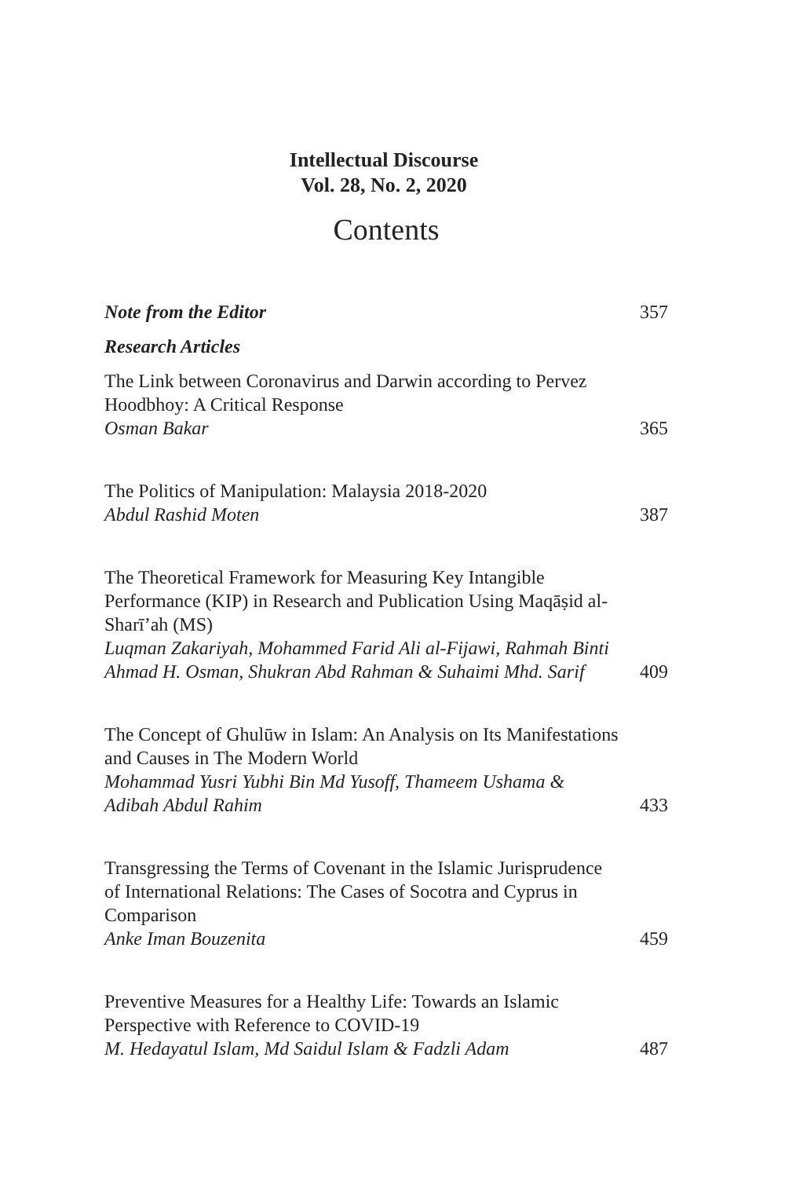Intellectual Discourse
Vol. 28, No. 2, 2020
Contents
Note from the Editor
357
Research Articles
The Link between Coronavirus and Darwin according to Pervez Hoodbhoy: A Critical Response
Osman Bakar
365
The Politics of Manipulation: Malaysia 2018-2020
Abdul Rashid Moten
387
The Theoretical Framework for Measuring Key Intangible Performance (KIP) in Research and Publication Using Maqāṣid al-Sharī’ah (MS)
Luqman Zakariyah, Mohammed Farid Ali al-Fijawi, Rahmah Binti Ahmad H. Osman, Shukran Abd Rahman & Suhaimi Mhd. Sarif
409
The Concept of Ghulūw in Islam: An Analysis on Its Manifestations and Causes in The Modern World
Mohammad Yusri Yubhi Bin Md Yusoff, Thameem Ushama & Adibah Abdul Rahim
433
Transgressing the Terms of Covenant in the Islamic Jurisprudence of International Relations: The Cases of Socotra and Cyprus in Comparison
Anke Iman Bouzenita
459
Preventive Measures for a Healthy Life: Towards an Islamic Perspective with Reference to COVID-19
M. Hedayatul Islam, Md Saidul Islam & Fadzli Adam
487